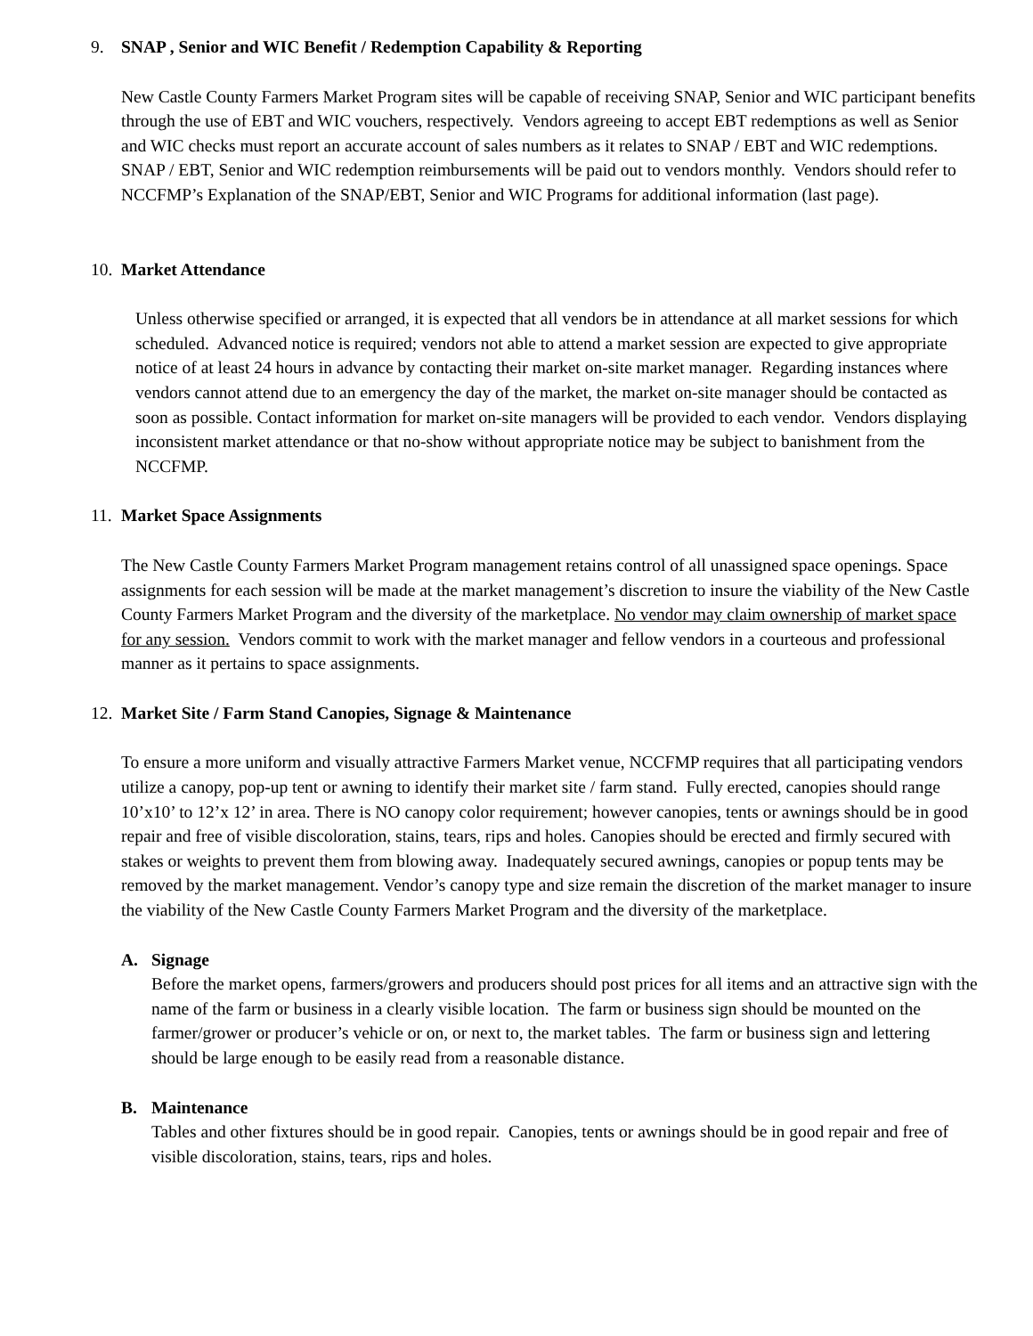9. SNAP , Senior and WIC Benefit / Redemption Capability & Reporting
New Castle County Farmers Market Program sites will be capable of receiving SNAP, Senior and WIC participant benefits through the use of EBT and WIC vouchers, respectively. Vendors agreeing to accept EBT redemptions as well as Senior and WIC checks must report an accurate account of sales numbers as it relates to SNAP / EBT and WIC redemptions. SNAP / EBT, Senior and WIC redemption reimbursements will be paid out to vendors monthly. Vendors should refer to NCCFMP’s Explanation of the SNAP/EBT, Senior and WIC Programs for additional information (last page).
10. Market Attendance
Unless otherwise specified or arranged, it is expected that all vendors be in attendance at all market sessions for which scheduled. Advanced notice is required; vendors not able to attend a market session are expected to give appropriate notice of at least 24 hours in advance by contacting their market on-site market manager. Regarding instances where vendors cannot attend due to an emergency the day of the market, the market on-site manager should be contacted as soon as possible. Contact information for market on-site managers will be provided to each vendor. Vendors displaying inconsistent market attendance or that no-show without appropriate notice may be subject to banishment from the NCCFMP.
11. Market Space Assignments
The New Castle County Farmers Market Program management retains control of all unassigned space openings. Space assignments for each session will be made at the market management’s discretion to insure the viability of the New Castle County Farmers Market Program and the diversity of the marketplace. No vendor may claim ownership of market space for any session. Vendors commit to work with the market manager and fellow vendors in a courteous and professional manner as it pertains to space assignments.
12. Market Site / Farm Stand Canopies, Signage & Maintenance
To ensure a more uniform and visually attractive Farmers Market venue, NCCFMP requires that all participating vendors utilize a canopy, pop-up tent or awning to identify their market site / farm stand. Fully erected, canopies should range 10’x10’ to 12’x 12’ in area. There is NO canopy color requirement; however canopies, tents or awnings should be in good repair and free of visible discoloration, stains, tears, rips and holes. Canopies should be erected and firmly secured with stakes or weights to prevent them from blowing away. Inadequately secured awnings, canopies or popup tents may be removed by the market management. Vendor’s canopy type and size remain the discretion of the market manager to insure the viability of the New Castle County Farmers Market Program and the diversity of the marketplace.
A. Signage
Before the market opens, farmers/growers and producers should post prices for all items and an attractive sign with the name of the farm or business in a clearly visible location. The farm or business sign should be mounted on the farmer/grower or producer’s vehicle or on, or next to, the market tables. The farm or business sign and lettering should be large enough to be easily read from a reasonable distance.
B. Maintenance
Tables and other fixtures should be in good repair. Canopies, tents or awnings should be in good repair and free of visible discoloration, stains, tears, rips and holes.